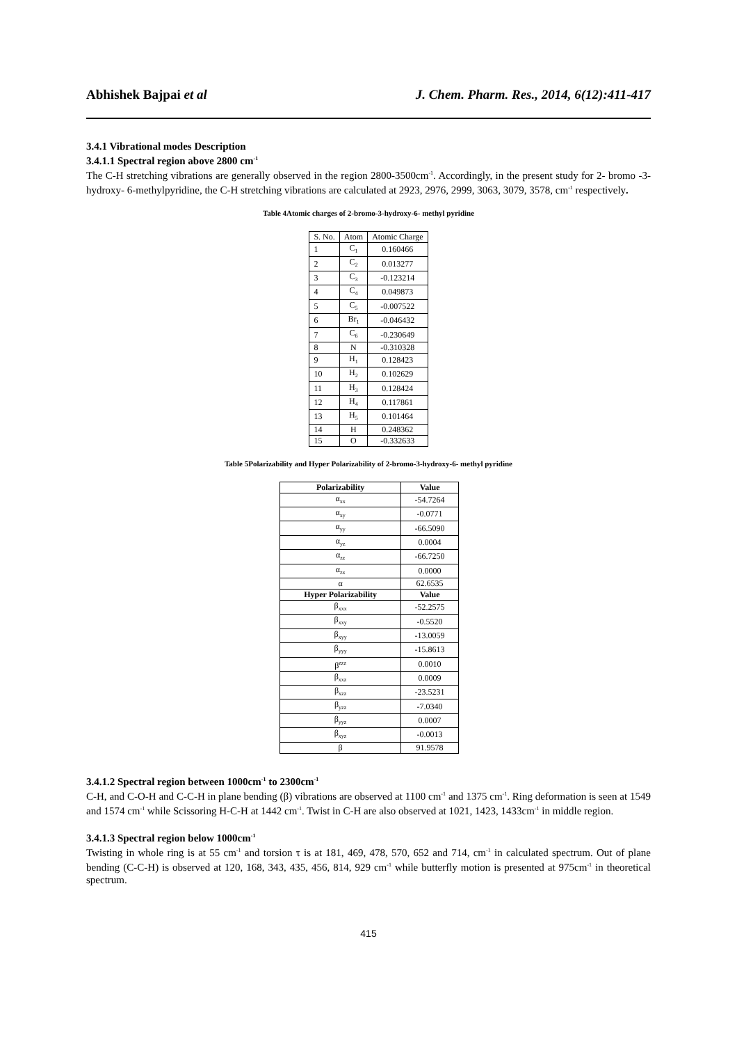Abhishek Bajpai et al J. Chem. Pharm. Res., 2014, 6(12):411-417
3.4.1 Vibrational modes Description
3.4.1.1 Spectral region above 2800 cm<sup>-1</sup>
The C-H stretching vibrations are generally observed in the region 2800-3500cm<sup>-1</sup>. Accordingly, in the present study for 2- bromo -3-hydroxy- 6-methylpyridine, the C-H stretching vibrations are calculated at 2923, 2976, 2999, 3063, 3079, 3578, cm<sup>-1</sup> respectively.
Table 4Atomic charges of 2-bromo-3-hydroxy-6- methyl pyridine
| S. No. | Atom | Atomic Charge |
| 1 | C<sub>1</sub> | 0.160466 |
| 2 | C<sub>2</sub> | 0.013277 |
| 3 | C<sub>3</sub> | -0.123214 |
| 4 | C<sub>4</sub> | 0.049873 |
| 5 | C<sub>5</sub> | -0.007522 |
| 6 | Br<sub>1</sub> | -0.046432 |
| 7 | C<sub>6</sub> | -0.230649 |
| 8 | N | -0.310328 |
| 9 | H<sub>1</sub> | 0.128423 |
| 10 | H<sub>2</sub> | 0.102629 |
| 11 | H<sub>3</sub> | 0.128424 |
| 12 | H<sub>4</sub> | 0.117861 |
| 13 | H<sub>5</sub> | 0.101464 |
| 14 | H | 0.248362 |
| 15 | O | -0.332633 |
Table 5Polarizability and Hyper Polarizability of 2-bromo-3-hydroxy-6- methyl pyridine
| Polarizability | Value |
| --- | --- |
| α<sub>xx</sub> | -54.7264 |
| α<sub>xy</sub> | -0.0771 |
| α<sub>yy</sub> | -66.5090 |
| α<sub>yz</sub> | 0.0004 |
| α<sub>zz</sub> | -66.7250 |
| α<sub>zx</sub> | 0.0000 |
| α | 62.6535 |
| Hyper Polarizability | Value |
| β<sub>xxx</sub> | -52.2575 |
| β<sub>xxy</sub> | -0.5520 |
| β<sub>xyy</sub> | -13.0059 |
| β<sub>yyy</sub> | -15.8613 |
| β<sup>zzz</sup> | 0.0010 |
| β<sub>xxz</sub> | 0.0009 |
| β<sub>xzz</sub> | -23.5231 |
| β<sub>yzz</sub> | -7.0340 |
| β<sub>yyz</sub> | 0.0007 |
| β<sub>xyz</sub> | -0.0013 |
| β | 91.9578 |
3.4.1.2 Spectral region between 1000cm<sup>-1</sup> to 2300cm<sup>-1</sup>
C-H, and C-O-H and C-C-H in plane bending (β) vibrations are observed at 1100 cm<sup>-1</sup> and 1375 cm<sup>-1</sup>. Ring deformation is seen at 1549 and 1574 cm<sup>-1</sup> while Scissoring H-C-H at 1442 cm<sup>-1</sup>. Twist in C-H are also observed at 1021, 1423, 1433cm<sup>-1</sup> in middle region.
3.4.1.3 Spectral region below 1000cm<sup>-1</sup>
Twisting in whole ring is at 55 cm<sup>-1</sup> and torsion τ is at 181, 469, 478, 570, 652 and 714, cm<sup>-1</sup> in calculated spectrum. Out of plane bending (C-C-H) is observed at 120, 168, 343, 435, 456, 814, 929 cm<sup>-1</sup> while butterfly motion is presented at 975cm<sup>-1</sup> in theoretical spectrum.
415